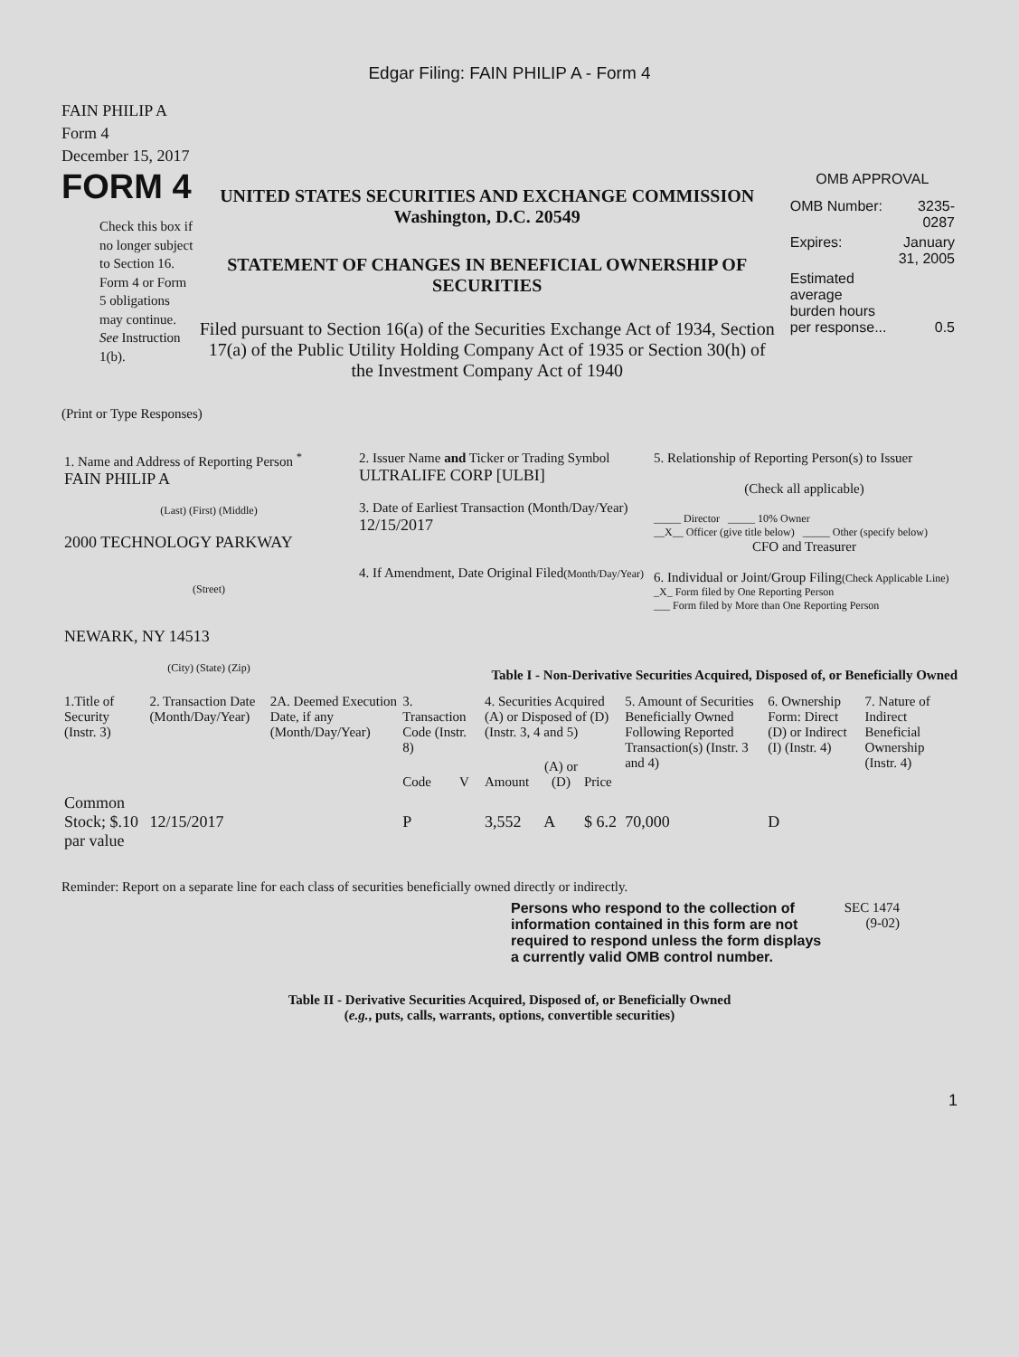Edgar Filing: FAIN PHILIP A - Form 4
FAIN PHILIP A
Form 4
December 15, 2017
FORM 4
Check this box if no longer subject to Section 16. Form 4 or Form 5 obligations may continue. See Instruction 1(b).
UNITED STATES SECURITIES AND EXCHANGE COMMISSION
Washington, D.C. 20549
STATEMENT OF CHANGES IN BENEFICIAL OWNERSHIP OF SECURITIES
Filed pursuant to Section 16(a) of the Securities Exchange Act of 1934, Section 17(a) of the Public Utility Holding Company Act of 1935 or Section 30(h) of the Investment Company Act of 1940
OMB APPROVAL
| OMB Number: | 3235-0287 |
| Expires: | January 31, 2005 |
| Estimated average burden hours per response... | 0.5 |
(Print or Type Responses)
| 1. Name and Address of Reporting Person <sup>*</sup> FAIN PHILIP A (Last) (First) (Middle) 2000 TECHNOLOGY PARKWAY (Street) NEWARK, NY 14513 (City) (State) (Zip) | 2. Issuer Name and Ticker or Trading Symbol ULTRALIFE CORP [ULBI] 3. Date of Earliest Transaction (Month/Day/Year) 12/15/2017 4. If Amendment, Date Original Filed (Month/Day/Year) | 5. Relationship of Reporting Person(s) to Issuer (Check all applicable) _____ Director _____ 10% Owner __X__ Officer (give title below) _____ Other (specify below) CFO and Treasurer 6. Individual or Joint/Group Filing (Check Applicable Line) _X_ Form filed by One Reporting Person ___ Form filed by More than One Reporting Person |
Table I - Non-Derivative Securities Acquired, Disposed of, or Beneficially Owned
| 1.Title of Security (Instr. 3) | 2. Transaction Date (Month/Day/Year) | 2A. Deemed Execution Date, if any (Month/Day/Year) | 3. Transaction Code (Instr. 8) | | 4. Securities Acquired (A) or Disposed of (D) (Instr. 3, 4 and 5) | | | 5. Amount of Securities Beneficially Owned Following Reported Transaction(s) (Instr. 3 and 4) | 6. Ownership Form: Direct (D) or Indirect (I) (Instr. 4) | 7. Nature of Indirect Beneficial Ownership (Instr. 4) |
| --- | --- | --- | --- | --- | --- | --- | --- | --- | --- | --- |
| | | | Code | V | Amount | (A) or (D) | Price | | | |
| Common Stock; $.10 par value | 12/15/2017 | | P | | 3,552 | A | $ 6.2 | 70,000 | D | |
Reminder: Report on a separate line for each class of securities beneficially owned directly or indirectly.
Persons who respond to the collection of information contained in this form are not required to respond unless the form displays a currently valid OMB control number.
SEC 1474
(9-02)
Table II - Derivative Securities Acquired, Disposed of, or Beneficially Owned
(e.g., puts, calls, warrants, options, convertible securities)
1